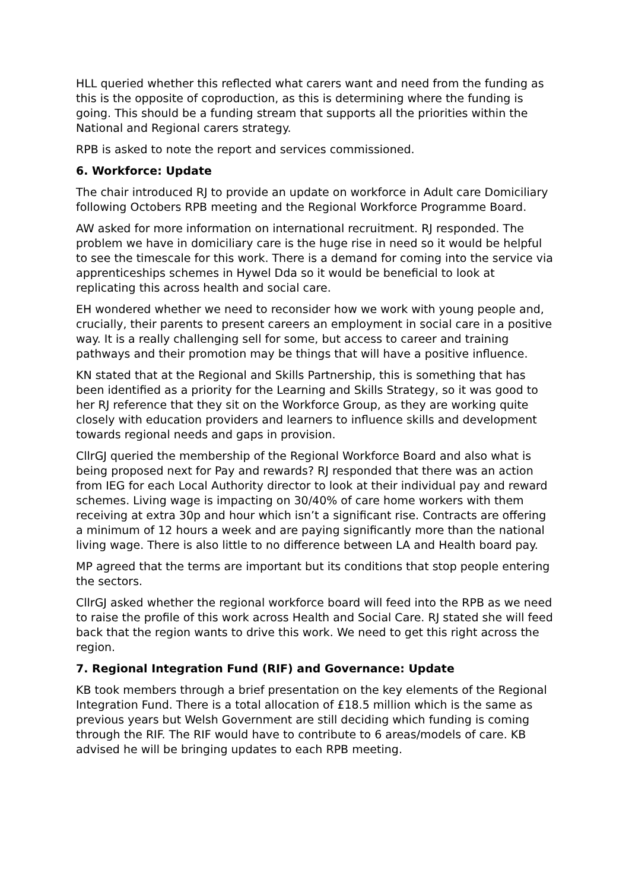HLL queried whether this reflected what carers want and need from the funding as this is the opposite of coproduction, as this is determining where the funding is going. This should be a funding stream that supports all the priorities within the National and Regional carers strategy.
RPB is asked to note the report and services commissioned.
6. Workforce: Update
The chair introduced RJ to provide an update on workforce in Adult care Domiciliary following Octobers RPB meeting and the Regional Workforce Programme Board.
AW asked for more information on international recruitment. RJ responded. The problem we have in domiciliary care is the huge rise in need so it would be helpful to see the timescale for this work. There is a demand for coming into the service via apprenticeships schemes in Hywel Dda so it would be beneficial to look at replicating this across health and social care.
EH wondered whether we need to reconsider how we work with young people and, crucially, their parents to present careers an employment in social care in a positive way. It is a really challenging sell for some, but access to career and training pathways and their promotion may be things that will have a positive influence.
KN stated that at the Regional and Skills Partnership, this is something that has been identified as a priority for the Learning and Skills Strategy, so it was good to her RJ reference that they sit on the Workforce Group, as they are working quite closely with education providers and learners to influence skills and development towards regional needs and gaps in provision.
CllrGJ queried the membership of the Regional Workforce Board and also what is being proposed next for Pay and rewards? RJ responded that there was an action from IEG for each Local Authority director to look at their individual pay and reward schemes. Living wage is impacting on 30/40% of care home workers with them receiving at extra 30p and hour which isn’t a significant rise. Contracts are offering a minimum of 12 hours a week and are paying significantly more than the national living wage. There is also little to no difference between LA and Health board pay.
MP agreed that the terms are important but its conditions that stop people entering the sectors.
CllrGJ asked whether the regional workforce board will feed into the RPB as we need to raise the profile of this work across Health and Social Care. RJ stated she will feed back that the region wants to drive this work. We need to get this right across the region.
7. Regional Integration Fund (RIF) and Governance: Update
KB took members through a brief presentation on the key elements of the Regional Integration Fund. There is a total allocation of £18.5 million which is the same as previous years but Welsh Government are still deciding which funding is coming through the RIF. The RIF would have to contribute to 6 areas/models of care. KB advised he will be bringing updates to each RPB meeting.